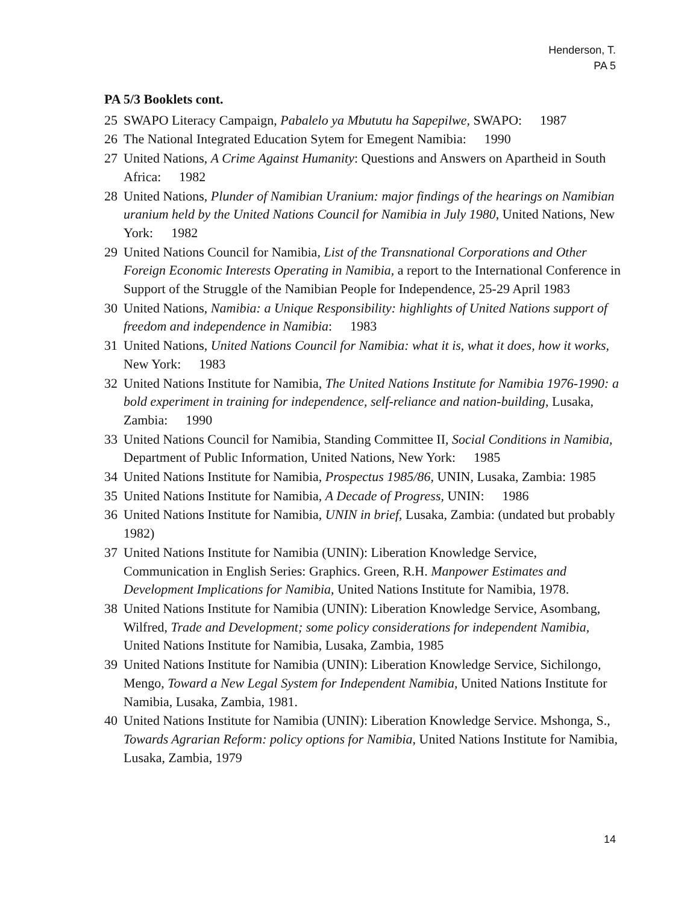Henderson, T.
PA 5
PA 5/3 Booklets cont.
25 SWAPO Literacy Campaign, Pabalelo ya Mbututu ha Sapepilwe, SWAPO: 1987
26 The National Integrated Education Sytem for Emegent Namibia: 1990
27 United Nations, A Crime Against Humanity: Questions and Answers on Apartheid in South Africa: 1982
28 United Nations, Plunder of Namibian Uranium: major findings of the hearings on Namibian uranium held by the United Nations Council for Namibia in July 1980, United Nations, New York: 1982
29 United Nations Council for Namibia, List of the Transnational Corporations and Other Foreign Economic Interests Operating in Namibia, a report to the International Conference in Support of the Struggle of the Namibian People for Independence, 25-29 April 1983
30 United Nations, Namibia: a Unique Responsibility: highlights of United Nations support of freedom and independence in Namibia: 1983
31 United Nations, United Nations Council for Namibia: what it is, what it does, how it works, New York: 1983
32 United Nations Institute for Namibia, The United Nations Institute for Namibia 1976-1990: a bold experiment in training for independence, self-reliance and nation-building, Lusaka, Zambia: 1990
33 United Nations Council for Namibia, Standing Committee II, Social Conditions in Namibia, Department of Public Information, United Nations, New York: 1985
34 United Nations Institute for Namibia, Prospectus 1985/86, UNIN, Lusaka, Zambia: 1985
35 United Nations Institute for Namibia, A Decade of Progress, UNIN: 1986
36 United Nations Institute for Namibia, UNIN in brief, Lusaka, Zambia: (undated but probably 1982)
37 United Nations Institute for Namibia (UNIN): Liberation Knowledge Service, Communication in English Series: Graphics. Green, R.H. Manpower Estimates and Development Implications for Namibia, United Nations Institute for Namibia, 1978.
38 United Nations Institute for Namibia (UNIN): Liberation Knowledge Service, Asombang, Wilfred, Trade and Development; some policy considerations for independent Namibia, United Nations Institute for Namibia, Lusaka, Zambia, 1985
39 United Nations Institute for Namibia (UNIN): Liberation Knowledge Service, Sichilongo, Mengo, Toward a New Legal System for Independent Namibia, United Nations Institute for Namibia, Lusaka, Zambia, 1981.
40 United Nations Institute for Namibia (UNIN): Liberation Knowledge Service. Mshonga, S., Towards Agrarian Reform: policy options for Namibia, United Nations Institute for Namibia, Lusaka, Zambia, 1979
14